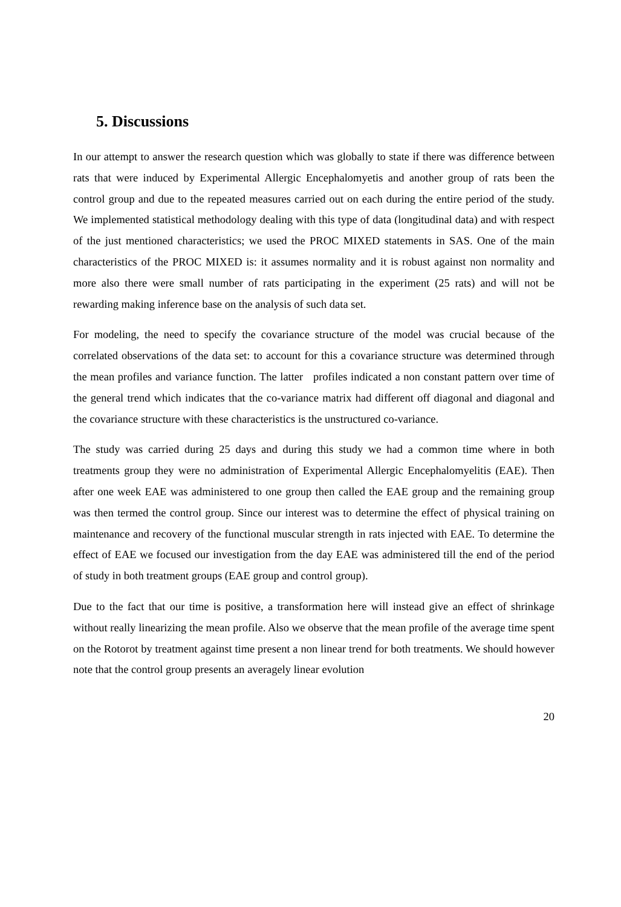5. Discussions
In our attempt to answer the research question which was globally to state if there was difference between rats that were induced by Experimental Allergic Encephalomyetis and another group of rats been the control group and due to the repeated measures carried out on each during the entire period of the study. We implemented statistical methodology dealing with this type of data (longitudinal data) and with respect of the just mentioned characteristics; we used the PROC MIXED statements in SAS. One of the main characteristics of the PROC MIXED is: it assumes normality and it is robust against non normality and more also there were small number of rats participating in the experiment (25 rats) and will not be rewarding making inference base on the analysis of such data set.
For modeling, the need to specify the covariance structure of the model was crucial because of the correlated observations of the data set: to account for this a covariance structure was determined through the mean profiles and variance function. The latter profiles indicated a non constant pattern over time of the general trend which indicates that the co-variance matrix had different off diagonal and diagonal and the covariance structure with these characteristics is the unstructured co-variance.
The study was carried during 25 days and during this study we had a common time where in both treatments group they were no administration of Experimental Allergic Encephalomyelitis (EAE). Then after one week EAE was administered to one group then called the EAE group and the remaining group was then termed the control group. Since our interest was to determine the effect of physical training on maintenance and recovery of the functional muscular strength in rats injected with EAE. To determine the effect of EAE we focused our investigation from the day EAE was administered till the end of the period of study in both treatment groups (EAE group and control group).
Due to the fact that our time is positive, a transformation here will instead give an effect of shrinkage without really linearizing the mean profile. Also we observe that the mean profile of the average time spent on the Rotorot by treatment against time present a non linear trend for both treatments. We should however note that the control group presents an averagely linear evolution
20